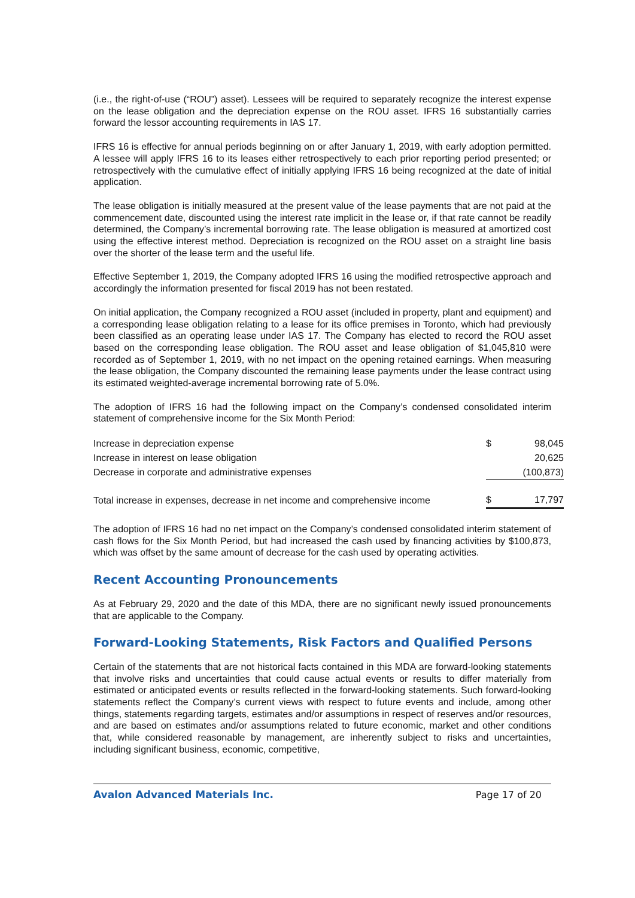(i.e., the right-of-use (“ROU”) asset). Lessees will be required to separately recognize the interest expense on the lease obligation and the depreciation expense on the ROU asset. IFRS 16 substantially carries forward the lessor accounting requirements in IAS 17.
IFRS 16 is effective for annual periods beginning on or after January 1, 2019, with early adoption permitted. A lessee will apply IFRS 16 to its leases either retrospectively to each prior reporting period presented; or retrospectively with the cumulative effect of initially applying IFRS 16 being recognized at the date of initial application.
The lease obligation is initially measured at the present value of the lease payments that are not paid at the commencement date, discounted using the interest rate implicit in the lease or, if that rate cannot be readily determined, the Company’s incremental borrowing rate. The lease obligation is measured at amortized cost using the effective interest method. Depreciation is recognized on the ROU asset on a straight line basis over the shorter of the lease term and the useful life.
Effective September 1, 2019, the Company adopted IFRS 16 using the modified retrospective approach and accordingly the information presented for fiscal 2019 has not been restated.
On initial application, the Company recognized a ROU asset (included in property, plant and equipment) and a corresponding lease obligation relating to a lease for its office premises in Toronto, which had previously been classified as an operating lease under IAS 17. The Company has elected to record the ROU asset based on the corresponding lease obligation. The ROU asset and lease obligation of $1,045,810 were recorded as of September 1, 2019, with no net impact on the opening retained earnings. When measuring the lease obligation, the Company discounted the remaining lease payments under the lease contract using its estimated weighted-average incremental borrowing rate of 5.0%.
The adoption of IFRS 16 had the following impact on the Company’s condensed consolidated interim statement of comprehensive income for the Six Month Period:
| Increase in depreciation expense | $ | 98,045 |
| Increase in interest on lease obligation | | 20,625 |
| Decrease in corporate and administrative expenses | | (100,873) |
| Total increase in expenses, decrease in net income and comprehensive income | $ | 17,797 |
The adoption of IFRS 16 had no net impact on the Company’s condensed consolidated interim statement of cash flows for the Six Month Period, but had increased the cash used by financing activities by $100,873, which was offset by the same amount of decrease for the cash used by operating activities.
Recent Accounting Pronouncements
As at February 29, 2020 and the date of this MDA, there are no significant newly issued pronouncements that are applicable to the Company.
Forward-Looking Statements, Risk Factors and Qualified Persons
Certain of the statements that are not historical facts contained in this MDA are forward-looking statements that involve risks and uncertainties that could cause actual events or results to differ materially from estimated or anticipated events or results reflected in the forward-looking statements. Such forward-looking statements reflect the Company’s current views with respect to future events and include, among other things, statements regarding targets, estimates and/or assumptions in respect of reserves and/or resources, and are based on estimates and/or assumptions related to future economic, market and other conditions that, while considered reasonable by management, are inherently subject to risks and uncertainties, including significant business, economic, competitive,
Avalon Advanced Materials Inc. Page 17 of 20